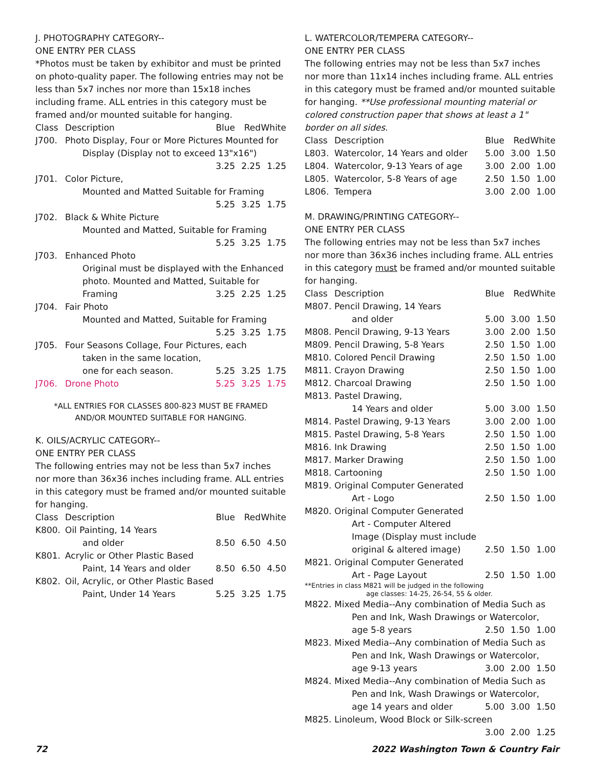J. PHOTOGRAPHY CATEGORY--
ONE ENTRY PER CLASS
*Photos must be taken by exhibitor and must be printed on photo-quality paper. The following entries may not be less than 5x7 inches nor more than 15x18 inches including frame. ALL entries in this category must be framed and/or mounted suitable for hanging.
| Class | Description | Blue | Red | White |
| --- | --- | --- | --- | --- |
| J700. | Photo Display, Four or More Pictures Mounted for | | | |
| | Display (Display not to exceed 13"x16") | | | |
| | | 3.25 | 2.25 | 1.25 |
| J701. | Color Picture, | | | |
| | Mounted and Matted Suitable for Framing | | | |
| | | 5.25 | 3.25 | 1.75 |
| J702. | Black & White Picture | | | |
| | Mounted and Matted, Suitable for Framing | | | |
| | | 5.25 | 3.25 | 1.75 |
| J703. | Enhanced Photo | | | |
| | Original must be displayed with the Enhanced photo. Mounted and Matted, Suitable for | | | |
| | Framing | 3.25 | 2.25 | 1.25 |
| J704. | Fair Photo | | | |
| | Mounted and Matted, Suitable for Framing | | | |
| | | 5.25 | 3.25 | 1.75 |
| J705. | Four Seasons Collage, Four Pictures, each | | | |
| | taken in the same location, | | | |
| | one for each season. | 5.25 | 3.25 | 1.75 |
| J706. | Drone Photo | 5.25 | 3.25 | 1.75 |
*ALL ENTRIES FOR CLASSES 800-823 MUST BE FRAMED
AND/OR MOUNTED SUITABLE FOR HANGING.
K. OILS/ACRYLIC CATEGORY--
ONE ENTRY PER CLASS
The following entries may not be less than 5x7 inches nor more than 36x36 inches including frame. ALL entries in this category must be framed and/or mounted suitable for hanging.
| Class | Description | Blue | Red | White |
| --- | --- | --- | --- | --- |
| K800. | Oil Painting, 14 Years | | | |
| | and older | 8.50 | 6.50 | 4.50 |
| K801. | Acrylic or Other Plastic Based | | | |
| | Paint, 14 Years and older | 8.50 | 6.50 | 4.50 |
| K802. | Oil, Acrylic, or Other Plastic Based | | | |
| | Paint, Under 14 Years | 5.25 | 3.25 | 1.75 |
L. WATERCOLOR/TEMPERA CATEGORY--
ONE ENTRY PER CLASS
The following entries may not be less than 5x7 inches nor more than 11x14 inches including frame. ALL entries in this category must be framed and/or mounted suitable for hanging. **Use professional mounting material or colored construction paper that shows at least a 1" border on all sides.
| Class | Description | Blue | Red | White |
| --- | --- | --- | --- | --- |
| L803. | Watercolor, 14 Years and older | 5.00 | 3.00 | 1.50 |
| L804. | Watercolor, 9-13 Years of age | 3.00 | 2.00 | 1.00 |
| L805. | Watercolor, 5-8 Years of age | 2.50 | 1.50 | 1.00 |
| L806. | Tempera | 3.00 | 2.00 | 1.00 |
M. DRAWING/PRINTING CATEGORY--
ONE ENTRY PER CLASS
The following entries may not be less than 5x7 inches nor more than 36x36 inches including frame. ALL entries in this category must be framed and/or mounted suitable for hanging.
| Class | Description | Blue | Red | White |
| --- | --- | --- | --- | --- |
| M807. | Pencil Drawing, 14 Years | | | |
| | and older | 5.00 | 3.00 | 1.50 |
| M808. | Pencil Drawing, 9-13 Years | 3.00 | 2.00 | 1.50 |
| M809. | Pencil Drawing, 5-8 Years | 2.50 | 1.50 | 1.00 |
| M810. | Colored Pencil Drawing | 2.50 | 1.50 | 1.00 |
| M811. | Crayon Drawing | 2.50 | 1.50 | 1.00 |
| M812. | Charcoal Drawing | 2.50 | 1.50 | 1.00 |
| M813. | Pastel Drawing, | | | |
| | 14 Years and older | 5.00 | 3.00 | 1.50 |
| M814. | Pastel Drawing, 9-13 Years | 3.00 | 2.00 | 1.00 |
| M815. | Pastel Drawing, 5-8 Years | 2.50 | 1.50 | 1.00 |
| M816. | Ink Drawing | 2.50 | 1.50 | 1.00 |
| M817. | Marker Drawing | 2.50 | 1.50 | 1.00 |
| M818. | Cartooning | 2.50 | 1.50 | 1.00 |
| M819. | Original Computer Generated | | | |
| | Art - Logo | 2.50 | 1.50 | 1.00 |
| M820. | Original Computer Generated | | | |
| | Art - Computer Altered Image (Display must include | | | |
| | original & altered image) | 2.50 | 1.50 | 1.00 |
| M821. | Original Computer Generated | | | |
| | Art - Page Layout | 2.50 | 1.50 | 1.00 |
| **Entries in class M821 will be judged in the following age classes: 14-25, 26-54, 55 & older. | | | | |
| M822. | Mixed Media--Any combination of Media Such as | | | |
| | Pen and Ink, Wash Drawings or Watercolor, | | | |
| | age 5-8 years | 2.50 | 1.50 | 1.00 |
| M823. | Mixed Media--Any combination of Media Such as | | | |
| | Pen and Ink, Wash Drawings or Watercolor, | | | |
| | age 9-13 years | 3.00 | 2.00 | 1.50 |
| M824. | Mixed Media--Any combination of Media Such as | | | |
| | Pen and Ink, Wash Drawings or Watercolor, | | | |
| | age 14 years and older | 5.00 | 3.00 | 1.50 |
| M825. | Linoleum, Wood Block or Silk-screen | | | |
| | | 3.00 | 2.00 | 1.25 |
72 2022 Washington Town & Country Fair